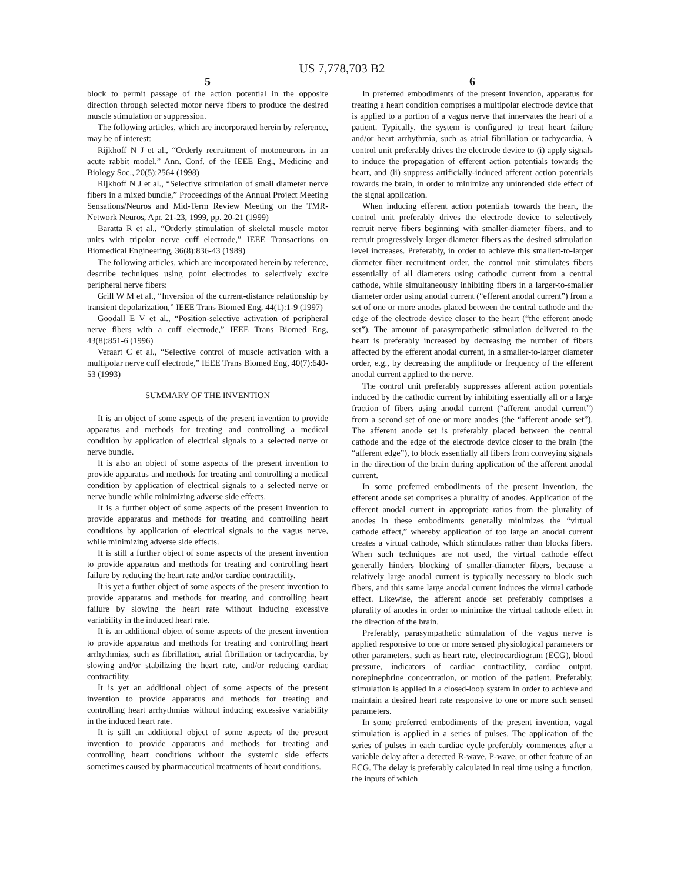US 7,778,703 B2
5
block to permit passage of the action potential in the opposite direction through selected motor nerve fibers to produce the desired muscle stimulation or suppression.
The following articles, which are incorporated herein by reference, may be of interest:
Rijkhoff N J et al., “Orderly recruitment of motoneurons in an acute rabbit model,” Ann. Conf. of the IEEE Eng., Medicine and Biology Soc., 20(5):2564 (1998)
Rijkhoff N J et al., “Selective stimulation of small diameter nerve fibers in a mixed bundle,” Proceedings of the Annual Project Meeting Sensations/Neuros and Mid-Term Review Meeting on the TMR-Network Neuros, Apr. 21-23, 1999, pp. 20-21 (1999)
Baratta R et al., “Orderly stimulation of skeletal muscle motor units with tripolar nerve cuff electrode,” IEEE Transactions on Biomedical Engineering, 36(8):836-43 (1989)
The following articles, which are incorporated herein by reference, describe techniques using point electrodes to selectively excite peripheral nerve fibers:
Grill W M et al., “Inversion of the current-distance relationship by transient depolarization,” IEEE Trans Biomed Eng, 44(1):1-9 (1997)
Goodall E V et al., “Position-selective activation of peripheral nerve fibers with a cuff electrode,” IEEE Trans Biomed Eng, 43(8):851-6 (1996)
Veraart C et al., “Selective control of muscle activation with a multipolar nerve cuff electrode,” IEEE Trans Biomed Eng, 40(7):640-53 (1993)
SUMMARY OF THE INVENTION
It is an object of some aspects of the present invention to provide apparatus and methods for treating and controlling a medical condition by application of electrical signals to a selected nerve or nerve bundle.
It is also an object of some aspects of the present invention to provide apparatus and methods for treating and controlling a medical condition by application of electrical signals to a selected nerve or nerve bundle while minimizing adverse side effects.
It is a further object of some aspects of the present invention to provide apparatus and methods for treating and controlling heart conditions by application of electrical signals to the vagus nerve, while minimizing adverse side effects.
It is still a further object of some aspects of the present invention to provide apparatus and methods for treating and controlling heart failure by reducing the heart rate and/or cardiac contractility.
It is yet a further object of some aspects of the present invention to provide apparatus and methods for treating and controlling heart failure by slowing the heart rate without inducing excessive variability in the induced heart rate.
It is an additional object of some aspects of the present invention to provide apparatus and methods for treating and controlling heart arrhythmias, such as fibrillation, atrial fibrillation or tachycardia, by slowing and/or stabilizing the heart rate, and/or reducing cardiac contractility.
It is yet an additional object of some aspects of the present invention to provide apparatus and methods for treating and controlling heart arrhythmias without inducing excessive variability in the induced heart rate.
It is still an additional object of some aspects of the present invention to provide apparatus and methods for treating and controlling heart conditions without the systemic side effects sometimes caused by pharmaceutical treatments of heart conditions.
6
In preferred embodiments of the present invention, apparatus for treating a heart condition comprises a multipolar electrode device that is applied to a portion of a vagus nerve that innervates the heart of a patient. Typically, the system is configured to treat heart failure and/or heart arrhythmia, such as atrial fibrillation or tachycardia. A control unit preferably drives the electrode device to (i) apply signals to induce the propagation of efferent action potentials towards the heart, and (ii) suppress artificially-induced afferent action potentials towards the brain, in order to minimize any unintended side effect of the signal application.
When inducing efferent action potentials towards the heart, the control unit preferably drives the electrode device to selectively recruit nerve fibers beginning with smaller-diameter fibers, and to recruit progressively larger-diameter fibers as the desired stimulation level increases. Preferably, in order to achieve this smallert-to-larger diameter fiber recruitment order, the control unit stimulates fibers essentially of all diameters using cathodic current from a central cathode, while simultaneously inhibiting fibers in a larger-to-smaller diameter order using anodal current (“efferent anodal current”) from a set of one or more anodes placed between the central cathode and the edge of the electrode device closer to the heart (“the efferent anode set”). The amount of parasympathetic stimulation delivered to the heart is preferably increased by decreasing the number of fibers affected by the efferent anodal current, in a smaller-to-larger diameter order, e.g., by decreasing the amplitude or frequency of the efferent anodal current applied to the nerve.
The control unit preferably suppresses afferent action potentials induced by the cathodic current by inhibiting essentially all or a large fraction of fibers using anodal current (“afferent anodal current”) from a second set of one or more anodes (the “afferent anode set”). The afferent anode set is preferably placed between the central cathode and the edge of the electrode device closer to the brain (the “afferent edge”), to block essentially all fibers from conveying signals in the direction of the brain during application of the afferent anodal current.
In some preferred embodiments of the present invention, the efferent anode set comprises a plurality of anodes. Application of the efferent anodal current in appropriate ratios from the plurality of anodes in these embodiments generally minimizes the “virtual cathode effect,” whereby application of too large an anodal current creates a virtual cathode, which stimulates rather than blocks fibers. When such techniques are not used, the virtual cathode effect generally hinders blocking of smaller-diameter fibers, because a relatively large anodal current is typically necessary to block such fibers, and this same large anodal current induces the virtual cathode effect. Likewise, the afferent anode set preferably comprises a plurality of anodes in order to minimize the virtual cathode effect in the direction of the brain.
Preferably, parasympathetic stimulation of the vagus nerve is applied responsive to one or more sensed physiological parameters or other parameters, such as heart rate, electrocardiogram (ECG), blood pressure, indicators of cardiac contractility, cardiac output, norepinephrine concentration, or motion of the patient. Preferably, stimulation is applied in a closed-loop system in order to achieve and maintain a desired heart rate responsive to one or more such sensed parameters.
In some preferred embodiments of the present invention, vagal stimulation is applied in a series of pulses. The application of the series of pulses in each cardiac cycle preferably commences after a variable delay after a detected R-wave, P-wave, or other feature of an ECG. The delay is preferably calculated in real time using a function, the inputs of which